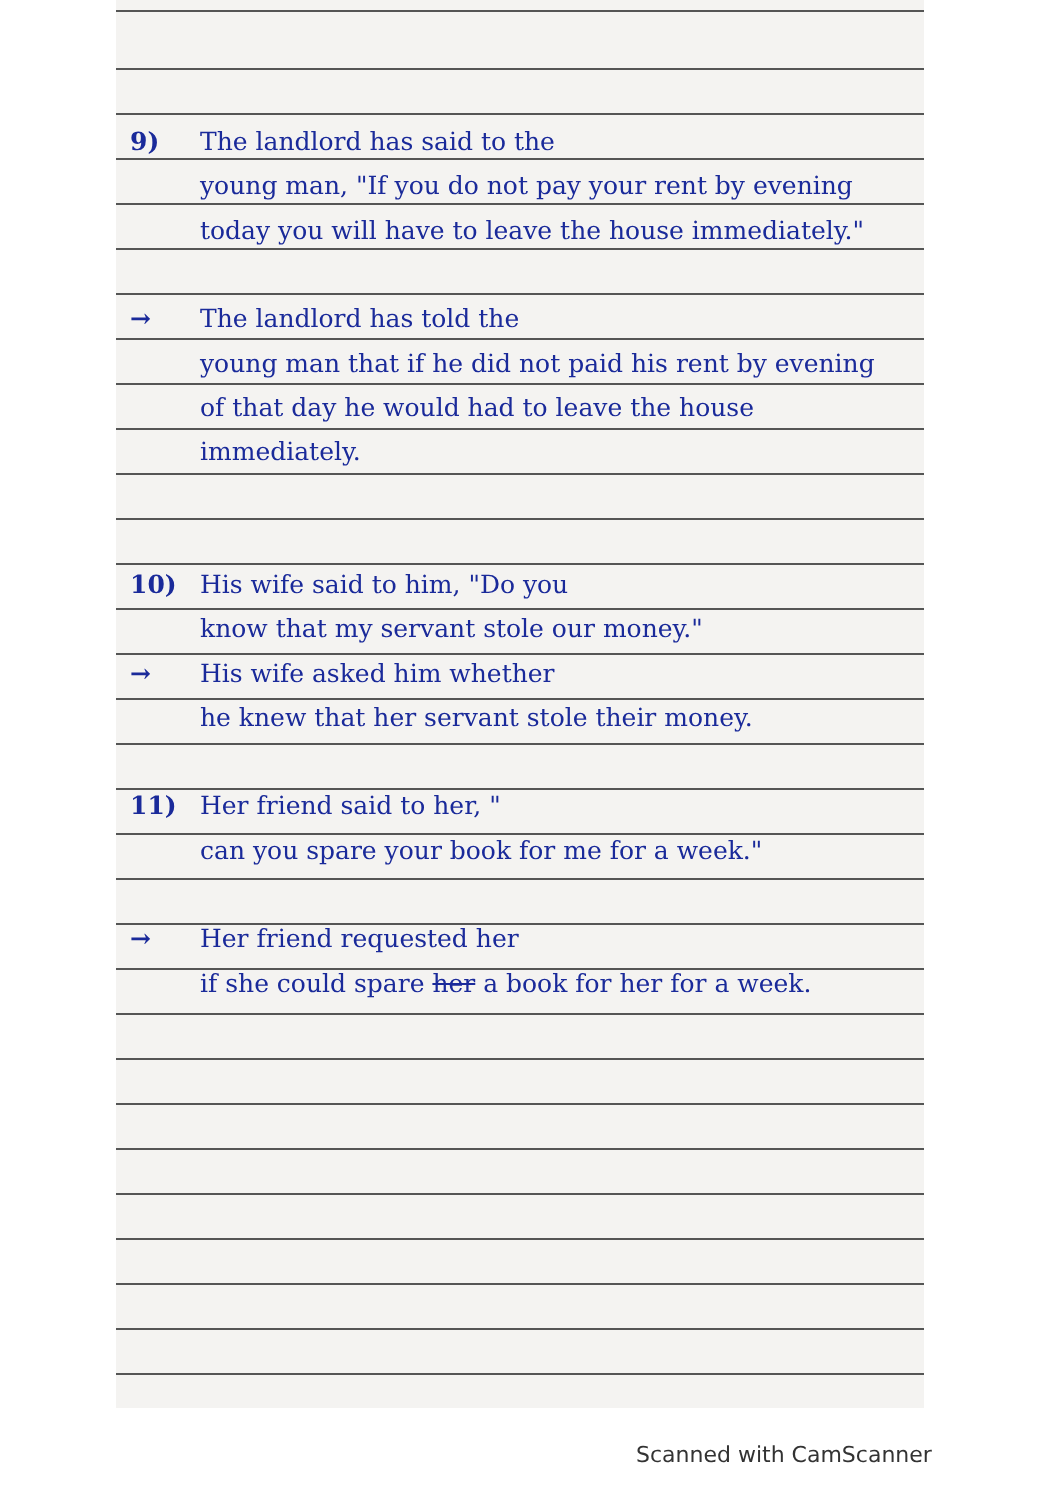9) The landlord has said to the
young man, "If you do not pay your rent by evening today you will have to leave the house immediately."
→ The landlord has told the
young man that if he did not paid his rent by evening of that day he would had to leave the house immediately.
10) His wife said to him, "Do you
know that my servant stole our money."
→ His wife asked him whether
he knew that her servant stole their money.
11) Her friend said to her, "
can you spare your book for me for a week."
→ Her friend requested her
if she could spare her a book for her for a week.
Scanned with CamScanner